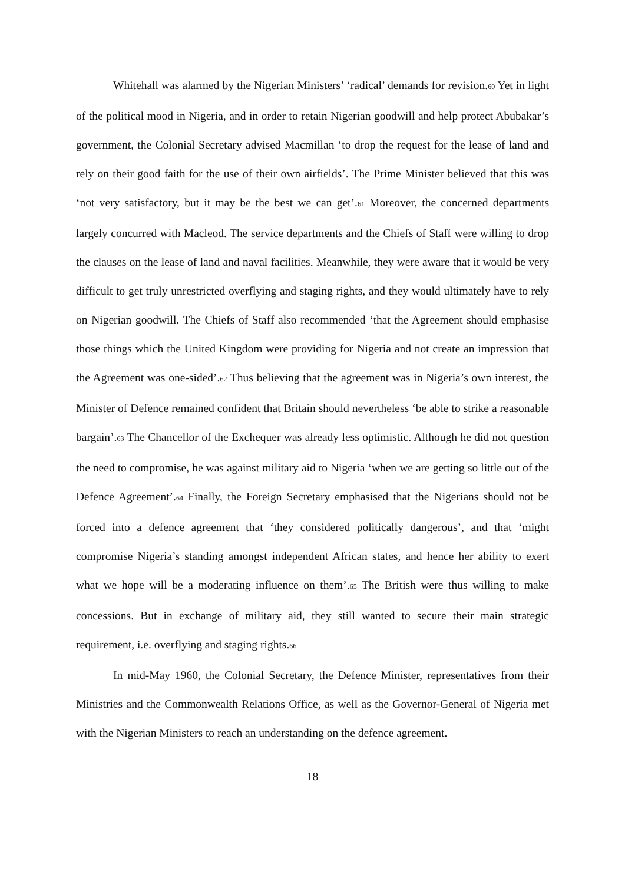Whitehall was alarmed by the Nigerian Ministers’ ‘radical’ demands for revision.<sup>60</sup> Yet in light of the political mood in Nigeria, and in order to retain Nigerian goodwill and help protect Abubakar’s government, the Colonial Secretary advised Macmillan ‘to drop the request for the lease of land and rely on their good faith for the use of their own airfields’. The Prime Minister believed that this was ‘not very satisfactory, but it may be the best we can get’.<sup>61</sup> Moreover, the concerned departments largely concurred with Macleod. The service departments and the Chiefs of Staff were willing to drop the clauses on the lease of land and naval facilities. Meanwhile, they were aware that it would be very difficult to get truly unrestricted overflying and staging rights, and they would ultimately have to rely on Nigerian goodwill. The Chiefs of Staff also recommended ‘that the Agreement should emphasise those things which the United Kingdom were providing for Nigeria and not create an impression that the Agreement was one-sided’.<sup>62</sup> Thus believing that the agreement was in Nigeria’s own interest, the Minister of Defence remained confident that Britain should nevertheless ‘be able to strike a reasonable bargain’.<sup>63</sup> The Chancellor of the Exchequer was already less optimistic. Although he did not question the need to compromise, he was against military aid to Nigeria ‘when we are getting so little out of the Defence Agreement’.<sup>64</sup> Finally, the Foreign Secretary emphasised that the Nigerians should not be forced into a defence agreement that ‘they considered politically dangerous’, and that ‘might compromise Nigeria’s standing amongst independent African states, and hence her ability to exert what we hope will be a moderating influence on them’.<sup>65</sup> The British were thus willing to make concessions. But in exchange of military aid, they still wanted to secure their main strategic requirement, i.e. overflying and staging rights.<sup>66</sup>
In mid-May 1960, the Colonial Secretary, the Defence Minister, representatives from their Ministries and the Commonwealth Relations Office, as well as the Governor-General of Nigeria met with the Nigerian Ministers to reach an understanding on the defence agreement.
18